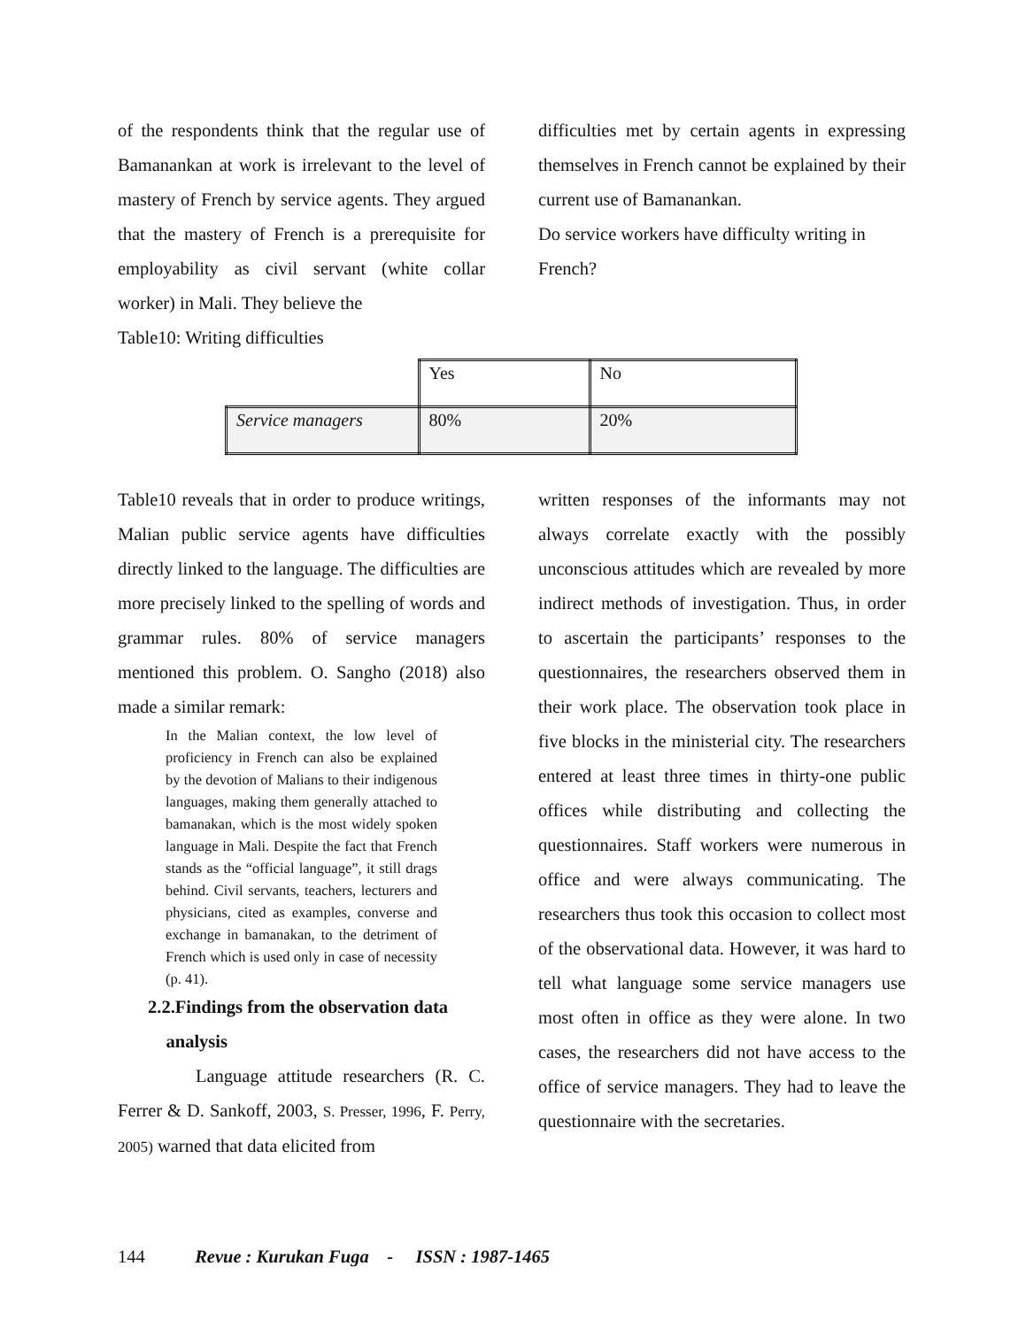of the respondents think that the regular use of Bamanankan at work is irrelevant to the level of mastery of French by service agents. They argued that the mastery of French is a prerequisite for employability as civil servant (white collar worker) in Mali. They believe the
Table10: Writing difficulties
difficulties met by certain agents in expressing themselves in French cannot be explained by their current use of Bamanankan.
Do service workers have difficulty writing in French?
| | Yes | No |
| Service managers | 80% | 20% |
Table10 reveals that in order to produce writings, Malian public service agents have difficulties directly linked to the language. The difficulties are more precisely linked to the spelling of words and grammar rules. 80% of service managers mentioned this problem. O. Sangho (2018) also made a similar remark:
In the Malian context, the low level of proficiency in French can also be explained by the devotion of Malians to their indigenous languages, making them generally attached to bamanakan, which is the most widely spoken language in Mali. Despite the fact that French stands as the “official language”, it still drags behind. Civil servants, teachers, lecturers and physicians, cited as examples, converse and exchange in bamanakan, to the detriment of French which is used only in case of necessity (p. 41).
2.2.Findings from the observation data
analysis
Language attitude researchers (R. C. Ferrer & D. Sankoff, 2003, S. Presser, 1996, F. Perry, 2005) warned that data elicited from
written responses of the informants may not always correlate exactly with the possibly unconscious attitudes which are revealed by more indirect methods of investigation. Thus, in order to ascertain the participants’ responses to the questionnaires, the researchers observed them in their work place. The observation took place in five blocks in the ministerial city. The researchers entered at least three times in thirty-one public offices while distributing and collecting the questionnaires. Staff workers were numerous in office and were always communicating. The researchers thus took this occasion to collect most of the observational data. However, it was hard to tell what language some service managers use most often in office as they were alone. In two cases, the researchers did not have access to the office of service managers. They had to leave the questionnaire with the secretaries.
144 Revue : Kurukan Fuga - ISSN : 1987-1465